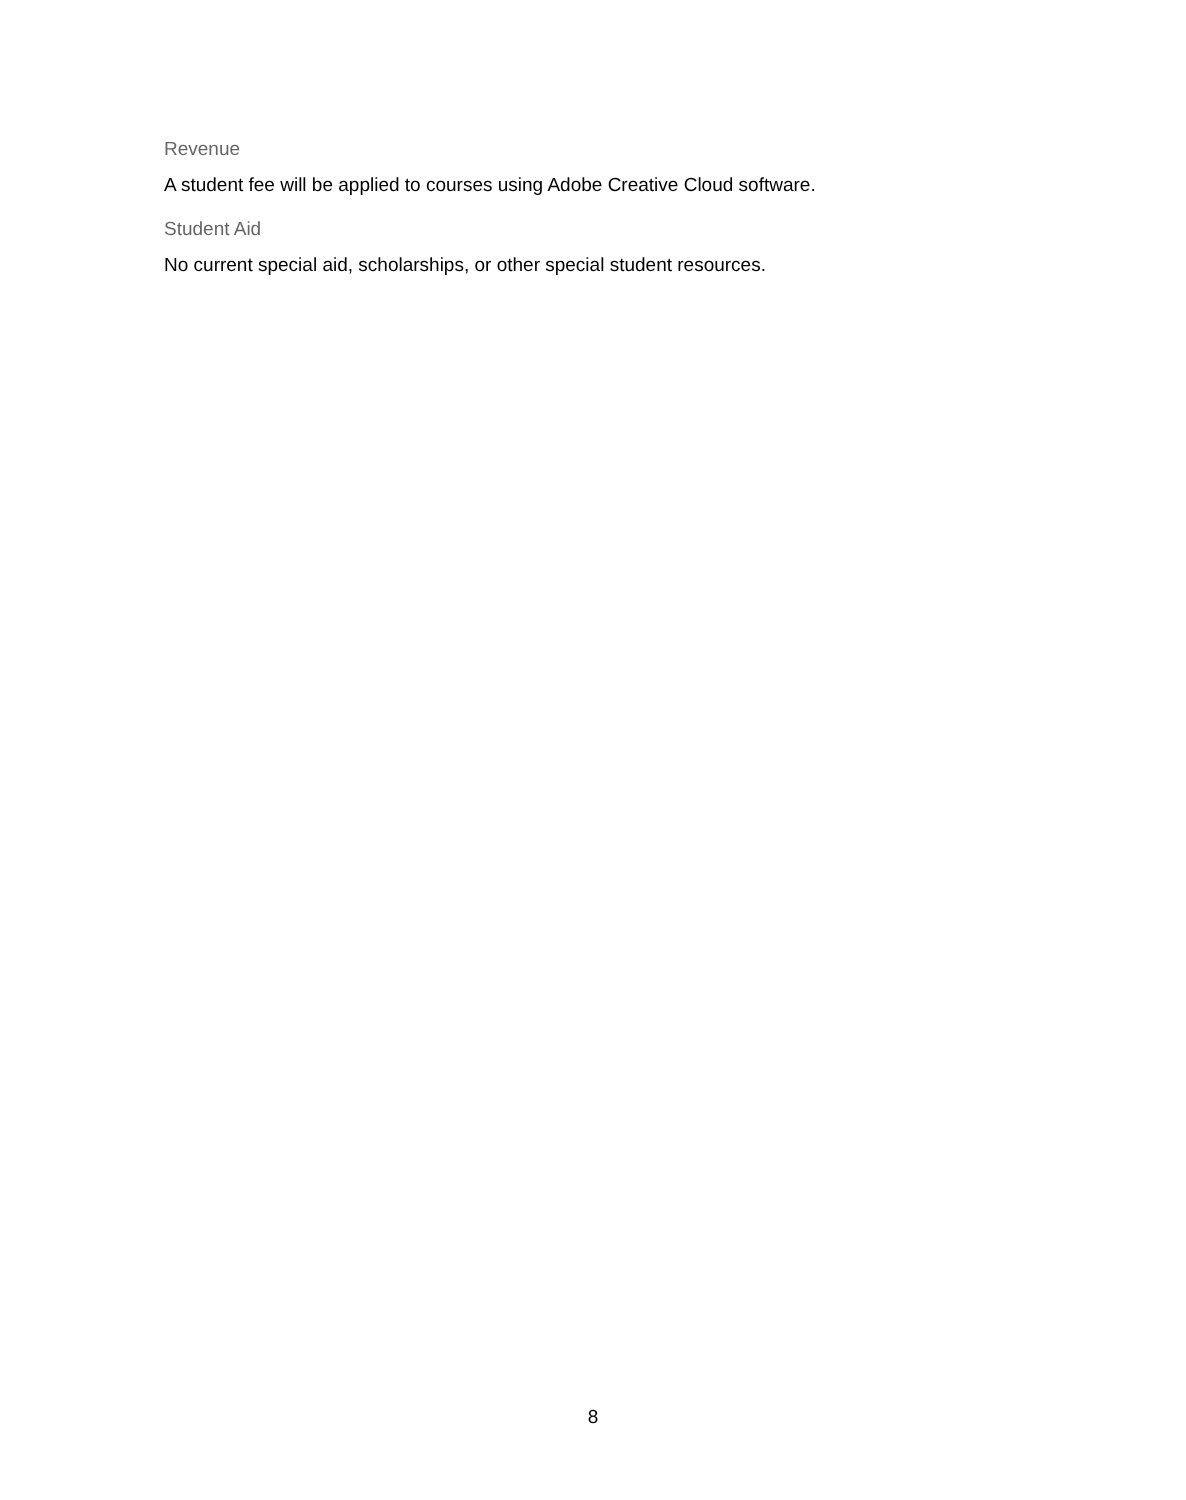Revenue
A student fee will be applied to courses using Adobe Creative Cloud software.
Student Aid
No current special aid, scholarships, or other special student resources.
8